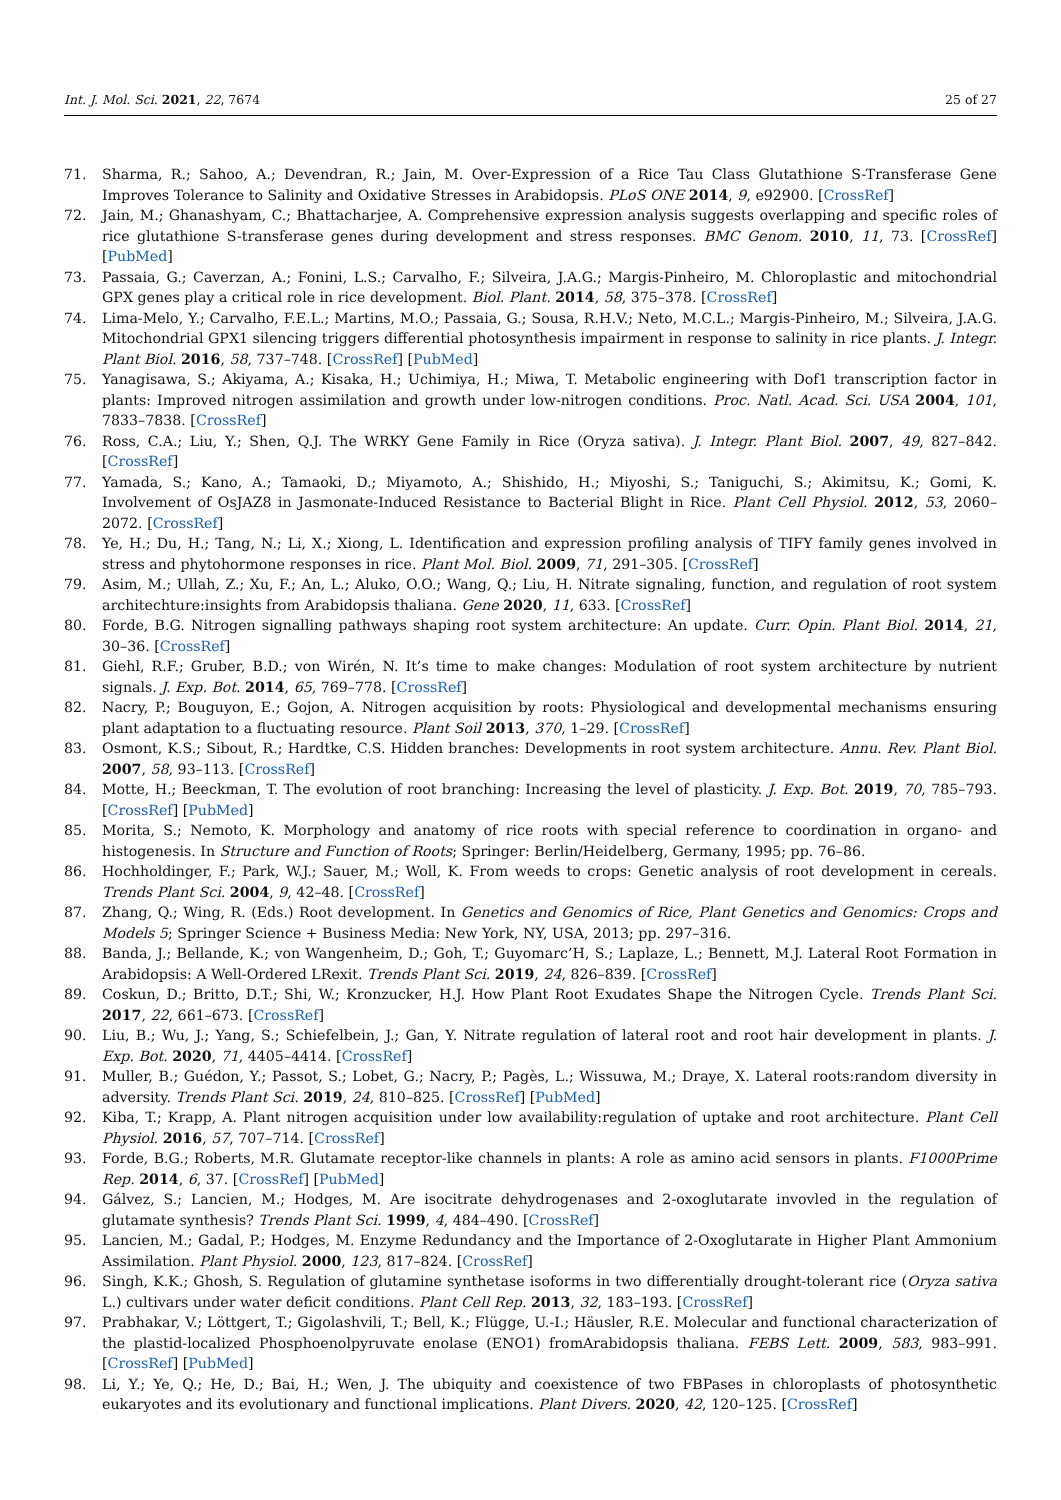Int. J. Mol. Sci. 2021, 22, 7674 25 of 27
71. Sharma, R.; Sahoo, A.; Devendran, R.; Jain, M. Over-Expression of a Rice Tau Class Glutathione S-Transferase Gene Improves Tolerance to Salinity and Oxidative Stresses in Arabidopsis. PLoS ONE 2014, 9, e92900. [CrossRef]
72. Jain, M.; Ghanashyam, C.; Bhattacharjee, A. Comprehensive expression analysis suggests overlapping and specific roles of rice glutathione S-transferase genes during development and stress responses. BMC Genom. 2010, 11, 73. [CrossRef] [PubMed]
73. Passaia, G.; Caverzan, A.; Fonini, L.S.; Carvalho, F.; Silveira, J.A.G.; Margis-Pinheiro, M. Chloroplastic and mitochondrial GPX genes play a critical role in rice development. Biol. Plant. 2014, 58, 375–378. [CrossRef]
74. Lima-Melo, Y.; Carvalho, F.E.L.; Martins, M.O.; Passaia, G.; Sousa, R.H.V.; Neto, M.C.L.; Margis-Pinheiro, M.; Silveira, J.A.G. Mitochondrial GPX1 silencing triggers differential photosynthesis impairment in response to salinity in rice plants. J. Integr. Plant Biol. 2016, 58, 737–748. [CrossRef] [PubMed]
75. Yanagisawa, S.; Akiyama, A.; Kisaka, H.; Uchimiya, H.; Miwa, T. Metabolic engineering with Dof1 transcription factor in plants: Improved nitrogen assimilation and growth under low-nitrogen conditions. Proc. Natl. Acad. Sci. USA 2004, 101, 7833–7838. [CrossRef]
76. Ross, C.A.; Liu, Y.; Shen, Q.J. The WRKY Gene Family in Rice (Oryza sativa). J. Integr. Plant Biol. 2007, 49, 827–842. [CrossRef]
77. Yamada, S.; Kano, A.; Tamaoki, D.; Miyamoto, A.; Shishido, H.; Miyoshi, S.; Taniguchi, S.; Akimitsu, K.; Gomi, K. Involvement of OsJAZ8 in Jasmonate-Induced Resistance to Bacterial Blight in Rice. Plant Cell Physiol. 2012, 53, 2060–2072. [CrossRef]
78. Ye, H.; Du, H.; Tang, N.; Li, X.; Xiong, L. Identification and expression profiling analysis of TIFY family genes involved in stress and phytohormone responses in rice. Plant Mol. Biol. 2009, 71, 291–305. [CrossRef]
79. Asim, M.; Ullah, Z.; Xu, F.; An, L.; Aluko, O.O.; Wang, Q.; Liu, H. Nitrate signaling, function, and regulation of root system architechture:insights from Arabidopsis thaliana. Gene 2020, 11, 633. [CrossRef]
80. Forde, B.G. Nitrogen signalling pathways shaping root system architecture: An update. Curr. Opin. Plant Biol. 2014, 21, 30–36. [CrossRef]
81. Giehl, R.F.; Gruber, B.D.; von Wirén, N. It’s time to make changes: Modulation of root system architecture by nutrient signals. J. Exp. Bot. 2014, 65, 769–778. [CrossRef]
82. Nacry, P.; Bouguyon, E.; Gojon, A. Nitrogen acquisition by roots: Physiological and developmental mechanisms ensuring plant adaptation to a fluctuating resource. Plant Soil 2013, 370, 1–29. [CrossRef]
83. Osmont, K.S.; Sibout, R.; Hardtke, C.S. Hidden branches: Developments in root system architecture. Annu. Rev. Plant Biol. 2007, 58, 93–113. [CrossRef]
84. Motte, H.; Beeckman, T. The evolution of root branching: Increasing the level of plasticity. J. Exp. Bot. 2019, 70, 785–793. [CrossRef] [PubMed]
85. Morita, S.; Nemoto, K. Morphology and anatomy of rice roots with special reference to coordination in organo- and histogenesis. In Structure and Function of Roots; Springer: Berlin/Heidelberg, Germany, 1995; pp. 76–86.
86. Hochholdinger, F.; Park, W.J.; Sauer, M.; Woll, K. From weeds to crops: Genetic analysis of root development in cereals. Trends Plant Sci. 2004, 9, 42–48. [CrossRef]
87. Zhang, Q.; Wing, R. (Eds.) Root development. In Genetics and Genomics of Rice, Plant Genetics and Genomics: Crops and Models 5; Springer Science + Business Media: New York, NY, USA, 2013; pp. 297–316.
88. Banda, J.; Bellande, K.; von Wangenheim, D.; Goh, T.; Guyomarc’H, S.; Laplaze, L.; Bennett, M.J. Lateral Root Formation in Arabidopsis: A Well-Ordered LRexit. Trends Plant Sci. 2019, 24, 826–839. [CrossRef]
89. Coskun, D.; Britto, D.T.; Shi, W.; Kronzucker, H.J. How Plant Root Exudates Shape the Nitrogen Cycle. Trends Plant Sci. 2017, 22, 661–673. [CrossRef]
90. Liu, B.; Wu, J.; Yang, S.; Schiefelbein, J.; Gan, Y. Nitrate regulation of lateral root and root hair development in plants. J. Exp. Bot. 2020, 71, 4405–4414. [CrossRef]
91. Muller, B.; Guédon, Y.; Passot, S.; Lobet, G.; Nacry, P.; Pagès, L.; Wissuwa, M.; Draye, X. Lateral roots:random diversity in adversity. Trends Plant Sci. 2019, 24, 810–825. [CrossRef] [PubMed]
92. Kiba, T.; Krapp, A. Plant nitrogen acquisition under low availability:regulation of uptake and root architecture. Plant Cell Physiol. 2016, 57, 707–714. [CrossRef]
93. Forde, B.G.; Roberts, M.R. Glutamate receptor-like channels in plants: A role as amino acid sensors in plants. F1000Prime Rep. 2014, 6, 37. [CrossRef] [PubMed]
94. Gálvez, S.; Lancien, M.; Hodges, M. Are isocitrate dehydrogenases and 2-oxoglutarate invovled in the regulation of glutamate synthesis? Trends Plant Sci. 1999, 4, 484–490. [CrossRef]
95. Lancien, M.; Gadal, P.; Hodges, M. Enzyme Redundancy and the Importance of 2-Oxoglutarate in Higher Plant Ammonium Assimilation. Plant Physiol. 2000, 123, 817–824. [CrossRef]
96. Singh, K.K.; Ghosh, S. Regulation of glutamine synthetase isoforms in two differentially drought-tolerant rice (Oryza sativa L.) cultivars under water deficit conditions. Plant Cell Rep. 2013, 32, 183–193. [CrossRef]
97. Prabhakar, V.; Löttgert, T.; Gigolashvili, T.; Bell, K.; Flügge, U.-I.; Häusler, R.E. Molecular and functional characterization of the plastid-localized Phosphoenolpyruvate enolase (ENO1) fromArabidopsis thaliana. FEBS Lett. 2009, 583, 983–991. [CrossRef] [PubMed]
98. Li, Y.; Ye, Q.; He, D.; Bai, H.; Wen, J. The ubiquity and coexistence of two FBPases in chloroplasts of photosynthetic eukaryotes and its evolutionary and functional implications. Plant Divers. 2020, 42, 120–125. [CrossRef]